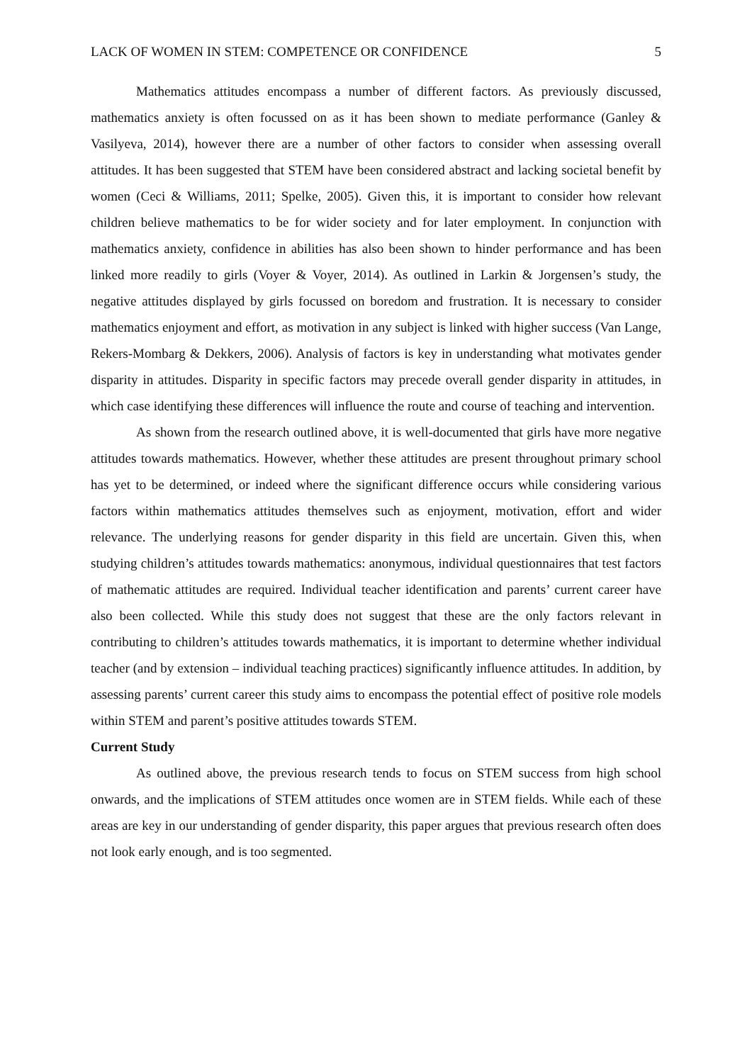LACK OF WOMEN IN STEM: COMPETENCE OR CONFIDENCE 5
Mathematics attitudes encompass a number of different factors. As previously discussed, mathematics anxiety is often focussed on as it has been shown to mediate performance (Ganley & Vasilyeva, 2014), however there are a number of other factors to consider when assessing overall attitudes. It has been suggested that STEM have been considered abstract and lacking societal benefit by women (Ceci & Williams, 2011; Spelke, 2005). Given this, it is important to consider how relevant children believe mathematics to be for wider society and for later employment. In conjunction with mathematics anxiety, confidence in abilities has also been shown to hinder performance and has been linked more readily to girls (Voyer & Voyer, 2014). As outlined in Larkin & Jorgensen’s study, the negative attitudes displayed by girls focussed on boredom and frustration. It is necessary to consider mathematics enjoyment and effort, as motivation in any subject is linked with higher success (Van Lange, Rekers-Mombarg & Dekkers, 2006). Analysis of factors is key in understanding what motivates gender disparity in attitudes. Disparity in specific factors may precede overall gender disparity in attitudes, in which case identifying these differences will influence the route and course of teaching and intervention.
As shown from the research outlined above, it is well-documented that girls have more negative attitudes towards mathematics. However, whether these attitudes are present throughout primary school has yet to be determined, or indeed where the significant difference occurs while considering various factors within mathematics attitudes themselves such as enjoyment, motivation, effort and wider relevance. The underlying reasons for gender disparity in this field are uncertain. Given this, when studying children’s attitudes towards mathematics: anonymous, individual questionnaires that test factors of mathematic attitudes are required. Individual teacher identification and parents’ current career have also been collected. While this study does not suggest that these are the only factors relevant in contributing to children’s attitudes towards mathematics, it is important to determine whether individual teacher (and by extension – individual teaching practices) significantly influence attitudes. In addition, by assessing parents’ current career this study aims to encompass the potential effect of positive role models within STEM and parent’s positive attitudes towards STEM.
Current Study
As outlined above, the previous research tends to focus on STEM success from high school onwards, and the implications of STEM attitudes once women are in STEM fields. While each of these areas are key in our understanding of gender disparity, this paper argues that previous research often does not look early enough, and is too segmented.